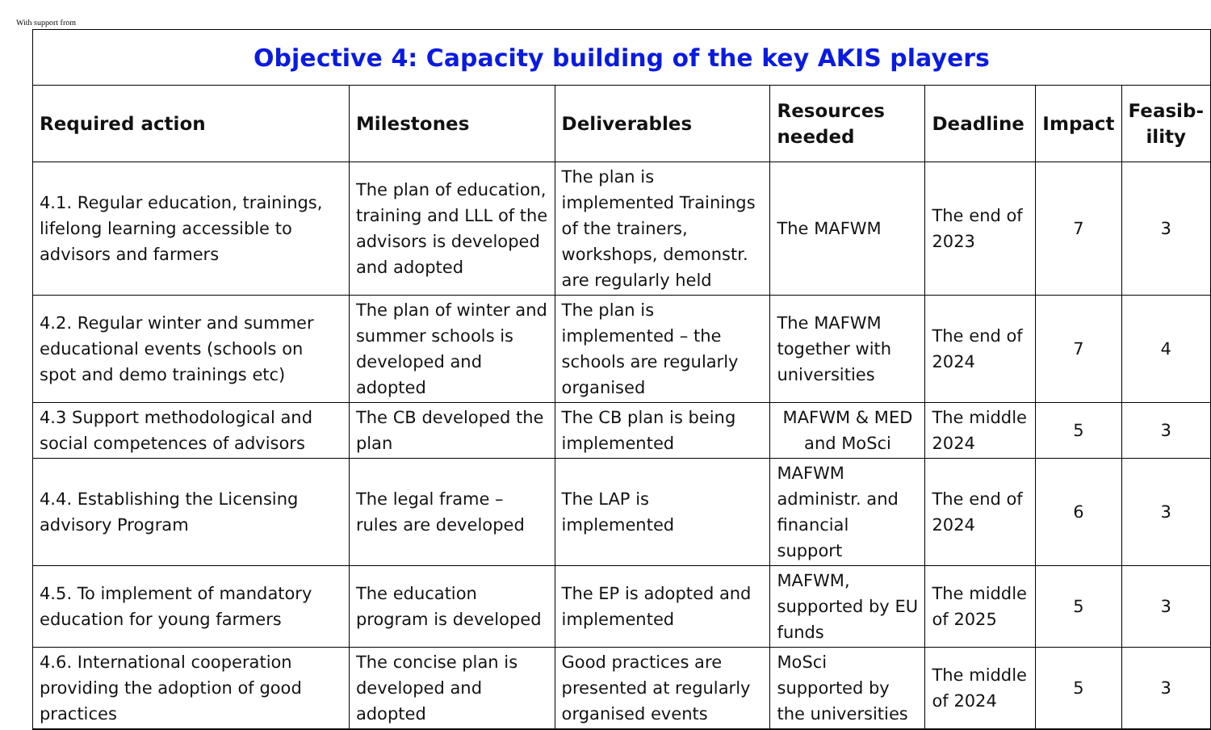With support from
Objective 4: Capacity building of the key AKIS players
| Required action | Milestones | Deliverables | Resources needed | Deadline | Impact | Feasib-ility |
| --- | --- | --- | --- | --- | --- | --- |
| 4.1. Regular education, trainings, lifelong learning accessible to advisors and farmers | The plan of education, training and LLL of the advisors is developed and adopted | The plan is implemented Trainings of the trainers, workshops, demonstr. are regularly held | The MAFWM | The end of 2023 | 7 | 3 |
| 4.2. Regular winter and summer educational events (schools on spot and demo trainings etc) | The plan of winter and summer schools is developed and adopted | The plan is implemented – the schools are regularly organised | The MAFWM together with universities | The end of 2024 | 7 | 4 |
| 4.3 Support methodological and social competences of advisors | The CB developed the plan | The CB plan is being implemented | MAFWM & MED and MoSci | The middle 2024 | 5 | 3 |
| 4.4. Establishing the Licensing advisory Program | The legal frame – rules are developed | The LAP is implemented | MAFWM administr. and financial support | The end of 2024 | 6 | 3 |
| 4.5. To implement of mandatory education for young farmers | The education program is developed | The EP is adopted and implemented | MAFWM, supported by EU funds | The middle of 2025 | 5 | 3 |
| 4.6. International cooperation providing the adoption of good practices | The concise plan is developed and adopted | Good practices are presented at regularly organised events | MoSci supported by the universities | The middle of 2024 | 5 | 3 |